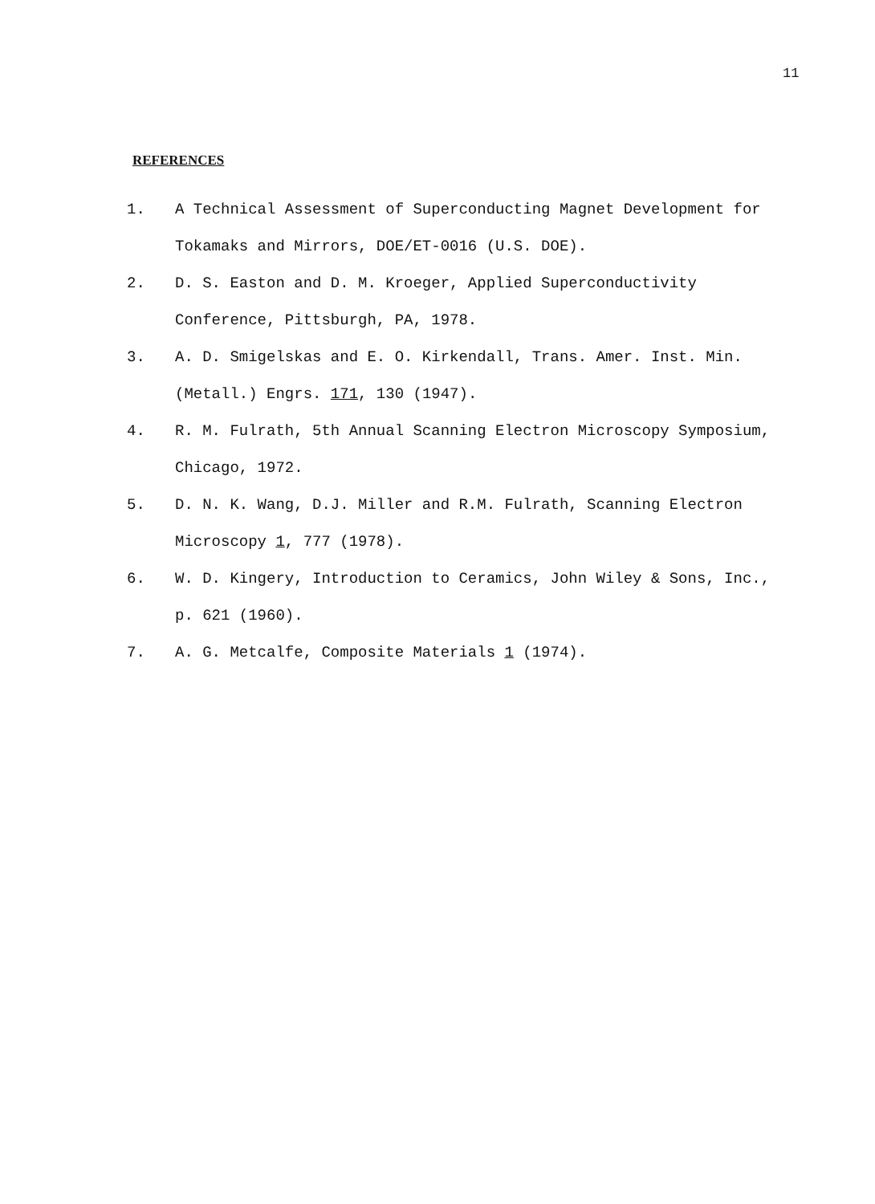11
REFERENCES
1. A Technical Assessment of Superconducting Magnet Development for Tokamaks and Mirrors, DOE/ET-0016 (U.S. DOE).
2. D. S. Easton and D. M. Kroeger, Applied Superconductivity Conference, Pittsburgh, PA, 1978.
3. A. D. Smigelskas and E. O. Kirkendall, Trans. Amer. Inst. Min. (Metall.) Engrs. 171, 130 (1947).
4. R. M. Fulrath, 5th Annual Scanning Electron Microscopy Symposium, Chicago, 1972.
5. D. N. K. Wang, D.J. Miller and R.M. Fulrath, Scanning Electron Microscopy 1, 777 (1978).
6. W. D. Kingery, Introduction to Ceramics, John Wiley & Sons, Inc., p. 621 (1960).
7. A. G. Metcalfe, Composite Materials 1 (1974).